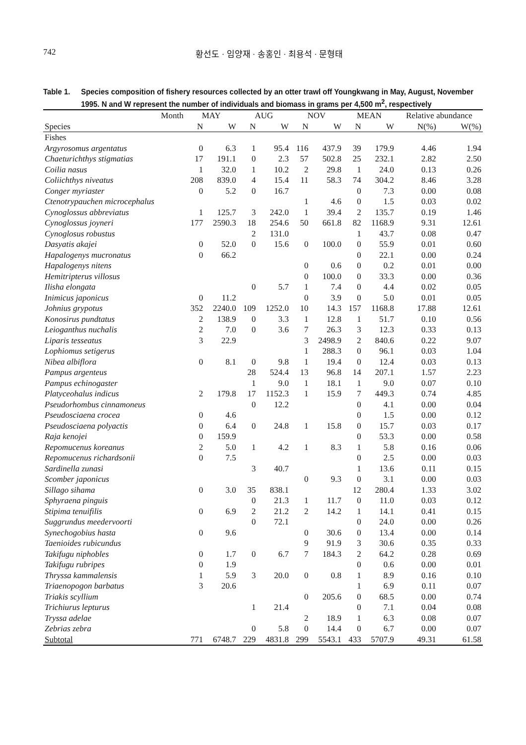742 황선도 · 임양재 · 송홍인 · 최용석 · 문형태
Table 1. Species composition of fishery resources collected by an otter trawl off Youngkwang in May, August, November 1995. N and W represent the number of individuals and biomass in grams per 4,500 m<sup>2</sup>, respectively
| Month | MAY | | AUG | | NOV | | MEAN | | Relative abundance | |
| --- | --- | --- | --- | --- | --- | --- | --- | --- | --- | --- |
| Species | N | W | N | W | N | W | N | W | N(%) | W(%) |
| Fishes | | | | | | | | | | |
| Argyrosomus argentatus | 0 | 6.3 | 1 | 95.4 | 116 | 437.9 | 39 | 179.9 | 4.46 | 1.94 |
| Chaeturichthys stigmatias | 17 | 191.1 | 0 | 2.3 | 57 | 502.8 | 25 | 232.1 | 2.82 | 2.50 |
| Coilia nasus | 1 | 32.0 | 1 | 10.2 | 2 | 29.8 | 1 | 24.0 | 0.13 | 0.26 |
| Coliichthys niveatus | 208 | 839.0 | 4 | 15.4 | 11 | 58.3 | 74 | 304.2 | 8.46 | 3.28 |
| Conger myriaster | 0 | 5.2 | 0 | 16.7 | | | 0 | 7.3 | 0.00 | 0.08 |
| Ctenotrypauchen microcephalus | | | | | 1 | 4.6 | 0 | 1.5 | 0.03 | 0.02 |
| Cynoglossus abbreviatus | 1 | 125.7 | 3 | 242.0 | 1 | 39.4 | 2 | 135.7 | 0.19 | 1.46 |
| Cynoglossus joyneri | 177 | 2590.3 | 18 | 254.6 | 50 | 661.8 | 82 | 1168.9 | 9.31 | 12.61 |
| Cynoglosus robustus | | | 2 | 131.0 | | | 1 | 43.7 | 0.08 | 0.47 |
| Dasyatis akajei | 0 | 52.0 | 0 | 15.6 | 0 | 100.0 | 0 | 55.9 | 0.01 | 0.60 |
| Hapalogenys mucronatus | 0 | 66.2 | | | | | 0 | 22.1 | 0.00 | 0.24 |
| Hapalogenys nitens | | | | | 0 | 0.6 | 0 | 0.2 | 0.01 | 0.00 |
| Hemitripterus villosus | | | | | 0 | 100.0 | 0 | 33.3 | 0.00 | 0.36 |
| Ilisha elongata | | | 0 | 5.7 | 1 | 7.4 | 0 | 4.4 | 0.02 | 0.05 |
| Inimicus japonicus | 0 | 11.2 | | | 0 | 3.9 | 0 | 5.0 | 0.01 | 0.05 |
| Johnius grypotus | 352 | 2240.0 | 109 | 1252.0 | 10 | 14.3 | 157 | 1168.8 | 17.88 | 12.61 |
| Konosirus pundtatus | 2 | 138.9 | 0 | 3.3 | 1 | 12.8 | 1 | 51.7 | 0.10 | 0.56 |
| Leioganthus nuchalis | 2 | 7.0 | 0 | 3.6 | 7 | 26.3 | 3 | 12.3 | 0.33 | 0.13 |
| Liparis tesseatus | 3 | 22.9 | | | 3 | 2498.9 | 2 | 840.6 | 0.22 | 9.07 |
| Lophiomus setigerus | | | | | 1 | 288.3 | 0 | 96.1 | 0.03 | 1.04 |
| Nibea albiflora | 0 | 8.1 | 0 | 9.8 | 1 | 19.4 | 0 | 12.4 | 0.03 | 0.13 |
| Pampus argenteus | | | 28 | 524.4 | 13 | 96.8 | 14 | 207.1 | 1.57 | 2.23 |
| Pampus echinogaster | | | 1 | 9.0 | 1 | 18.1 | 1 | 9.0 | 0.07 | 0.10 |
| Platyceohalus indicus | 2 | 179.8 | 17 | 1152.3 | 1 | 15.9 | 7 | 449.3 | 0.74 | 4.85 |
| Pseudorhombus cinnamoneus | | | 0 | 12.2 | | | 0 | 4.1 | 0.00 | 0.04 |
| Pseudosciaena crocea | 0 | 4.6 | | | | | 0 | 1.5 | 0.00 | 0.12 |
| Pseudosciaena polyactis | 0 | 6.4 | 0 | 24.8 | 1 | 15.8 | 0 | 15.7 | 0.03 | 0.17 |
| Raja kenojei | 0 | 159.9 | | | | | 0 | 53.3 | 0.00 | 0.58 |
| Repomucenus koreanus | 2 | 5.0 | 1 | 4.2 | 1 | 8.3 | 1 | 5.8 | 0.16 | 0.06 |
| Repomucenus richardsonii | 0 | 7.5 | | | | | 0 | 2.5 | 0.00 | 0.03 |
| Sardinella zunasi | | | 3 | 40.7 | | | 1 | 13.6 | 0.11 | 0.15 |
| Scomber japonicus | | | | | 0 | 9.3 | 0 | 3.1 | 0.00 | 0.03 |
| Sillago sihama | 0 | 3.0 | 35 | 838.1 | | | 12 | 280.4 | 1.33 | 3.02 |
| Sphyraena pinguis | | | 0 | 21.3 | 1 | 11.7 | 0 | 11.0 | 0.03 | 0.12 |
| Stipima tenuifilis | 0 | 6.9 | 2 | 21.2 | 2 | 14.2 | 1 | 14.1 | 0.41 | 0.15 |
| Suggrundus meedervoorti | | | 0 | 72.1 | | | 0 | 24.0 | 0.00 | 0.26 |
| Synechogobius hasta | 0 | 9.6 | | | 0 | 30.6 | 0 | 13.4 | 0.00 | 0.14 |
| Taenioides rubicundus | | | | | 9 | 91.9 | 3 | 30.6 | 0.35 | 0.33 |
| Takifugu niphobles | 0 | 1.7 | 0 | 6.7 | 7 | 184.3 | 2 | 64.2 | 0.28 | 0.69 |
| Takifugu rubripes | 0 | 1.9 | | | | | 0 | 0.6 | 0.00 | 0.01 |
| Thryssa kammalensis | 1 | 5.9 | 3 | 20.0 | 0 | 0.8 | 1 | 8.9 | 0.16 | 0.10 |
| Triaenopogon barbatus | 3 | 20.6 | | | | | 1 | 6.9 | 0.11 | 0.07 |
| Triakis scyllium | | | | | 0 | 205.6 | 0 | 68.5 | 0.00 | 0.74 |
| Trichiurus lepturus | | | 1 | 21.4 | | | 0 | 7.1 | 0.04 | 0.08 |
| Tryssa adelae | | | | | 2 | 18.9 | 1 | 6.3 | 0.08 | 0.07 |
| Zebrias zebra | | | 0 | 5.8 | 0 | 14.4 | 0 | 6.7 | 0.00 | 0.07 |
| Subtotal | 771 | 6748.7 | 229 | 4831.8 | 299 | 5543.1 | 433 | 5707.9 | 49.31 | 61.58 |